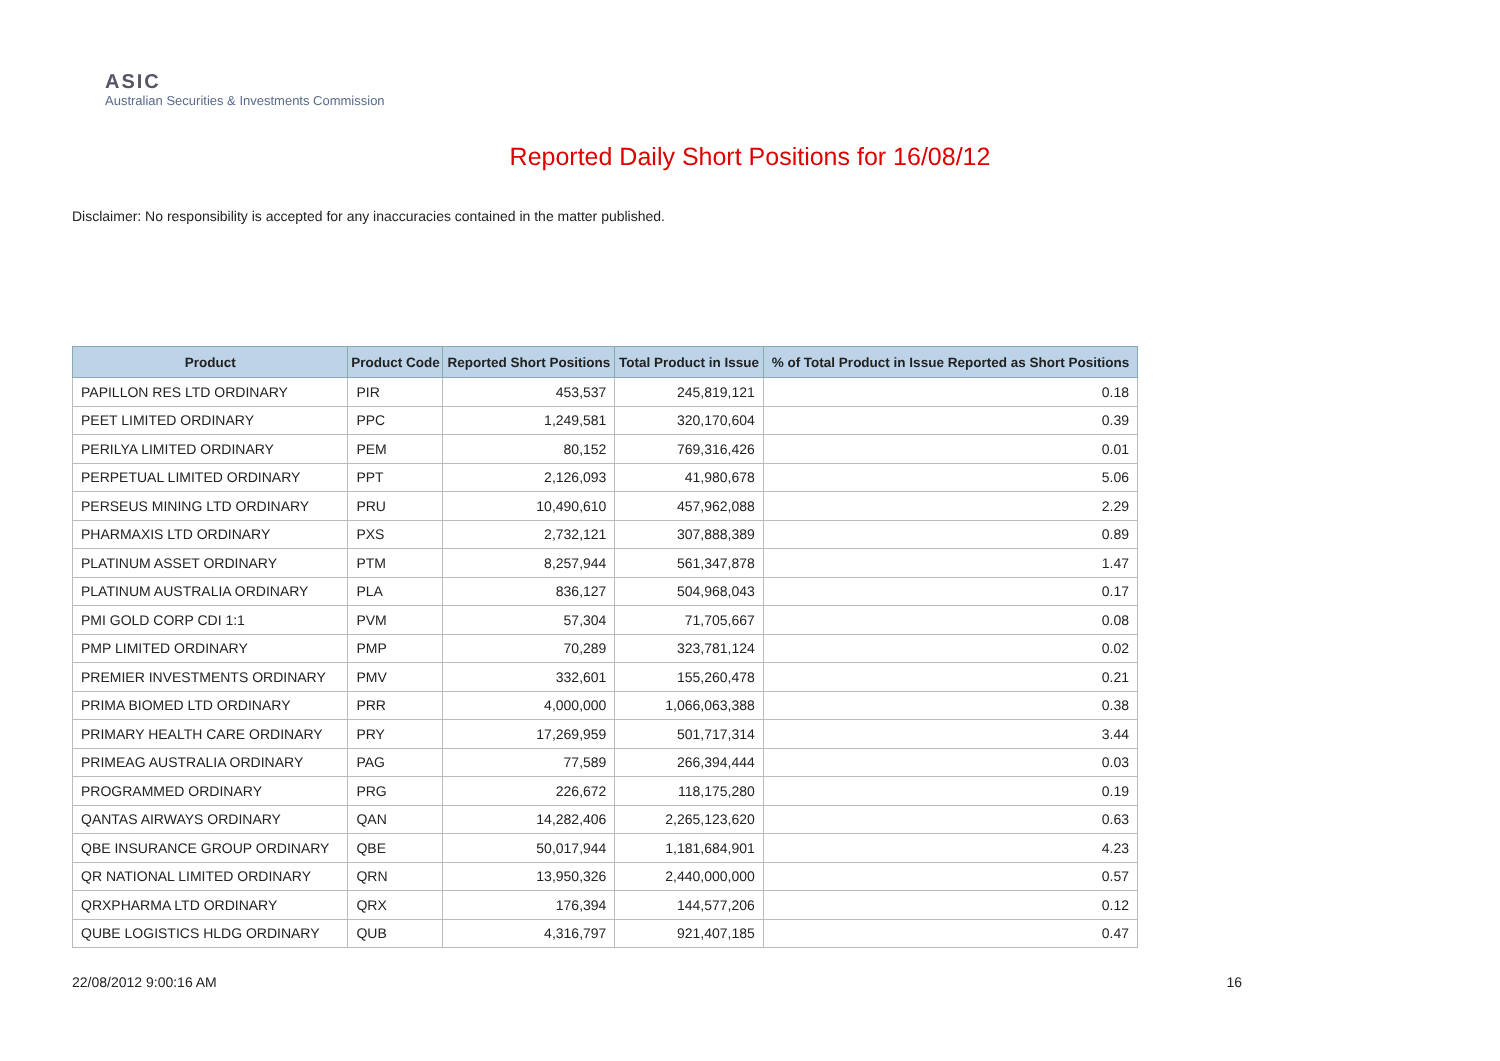ASIC
Australian Securities & Investments Commission
Reported Daily Short Positions for 16/08/12
Disclaimer: No responsibility is accepted for any inaccuracies contained in the matter published.
| Product | Product Code | Reported Short Positions | Total Product in Issue | % of Total Product in Issue Reported as Short Positions |
| --- | --- | --- | --- | --- |
| PAPILLON RES LTD ORDINARY | PIR | 453,537 | 245,819,121 | 0.18 |
| PEET LIMITED ORDINARY | PPC | 1,249,581 | 320,170,604 | 0.39 |
| PERILYA LIMITED ORDINARY | PEM | 80,152 | 769,316,426 | 0.01 |
| PERPETUAL LIMITED ORDINARY | PPT | 2,126,093 | 41,980,678 | 5.06 |
| PERSEUS MINING LTD ORDINARY | PRU | 10,490,610 | 457,962,088 | 2.29 |
| PHARMAXIS LTD ORDINARY | PXS | 2,732,121 | 307,888,389 | 0.89 |
| PLATINUM ASSET ORDINARY | PTM | 8,257,944 | 561,347,878 | 1.47 |
| PLATINUM AUSTRALIA ORDINARY | PLA | 836,127 | 504,968,043 | 0.17 |
| PMI GOLD CORP CDI 1:1 | PVM | 57,304 | 71,705,667 | 0.08 |
| PMP LIMITED ORDINARY | PMP | 70,289 | 323,781,124 | 0.02 |
| PREMIER INVESTMENTS ORDINARY | PMV | 332,601 | 155,260,478 | 0.21 |
| PRIMA BIOMED LTD ORDINARY | PRR | 4,000,000 | 1,066,063,388 | 0.38 |
| PRIMARY HEALTH CARE ORDINARY | PRY | 17,269,959 | 501,717,314 | 3.44 |
| PRIMEAG AUSTRALIA ORDINARY | PAG | 77,589 | 266,394,444 | 0.03 |
| PROGRAMMED ORDINARY | PRG | 226,672 | 118,175,280 | 0.19 |
| QANTAS AIRWAYS ORDINARY | QAN | 14,282,406 | 2,265,123,620 | 0.63 |
| QBE INSURANCE GROUP ORDINARY | QBE | 50,017,944 | 1,181,684,901 | 4.23 |
| QR NATIONAL LIMITED ORDINARY | QRN | 13,950,326 | 2,440,000,000 | 0.57 |
| QRXPHARMA LTD ORDINARY | QRX | 176,394 | 144,577,206 | 0.12 |
| QUBE LOGISTICS HLDG ORDINARY | QUB | 4,316,797 | 921,407,185 | 0.47 |
22/08/2012 9:00:16 AM 16